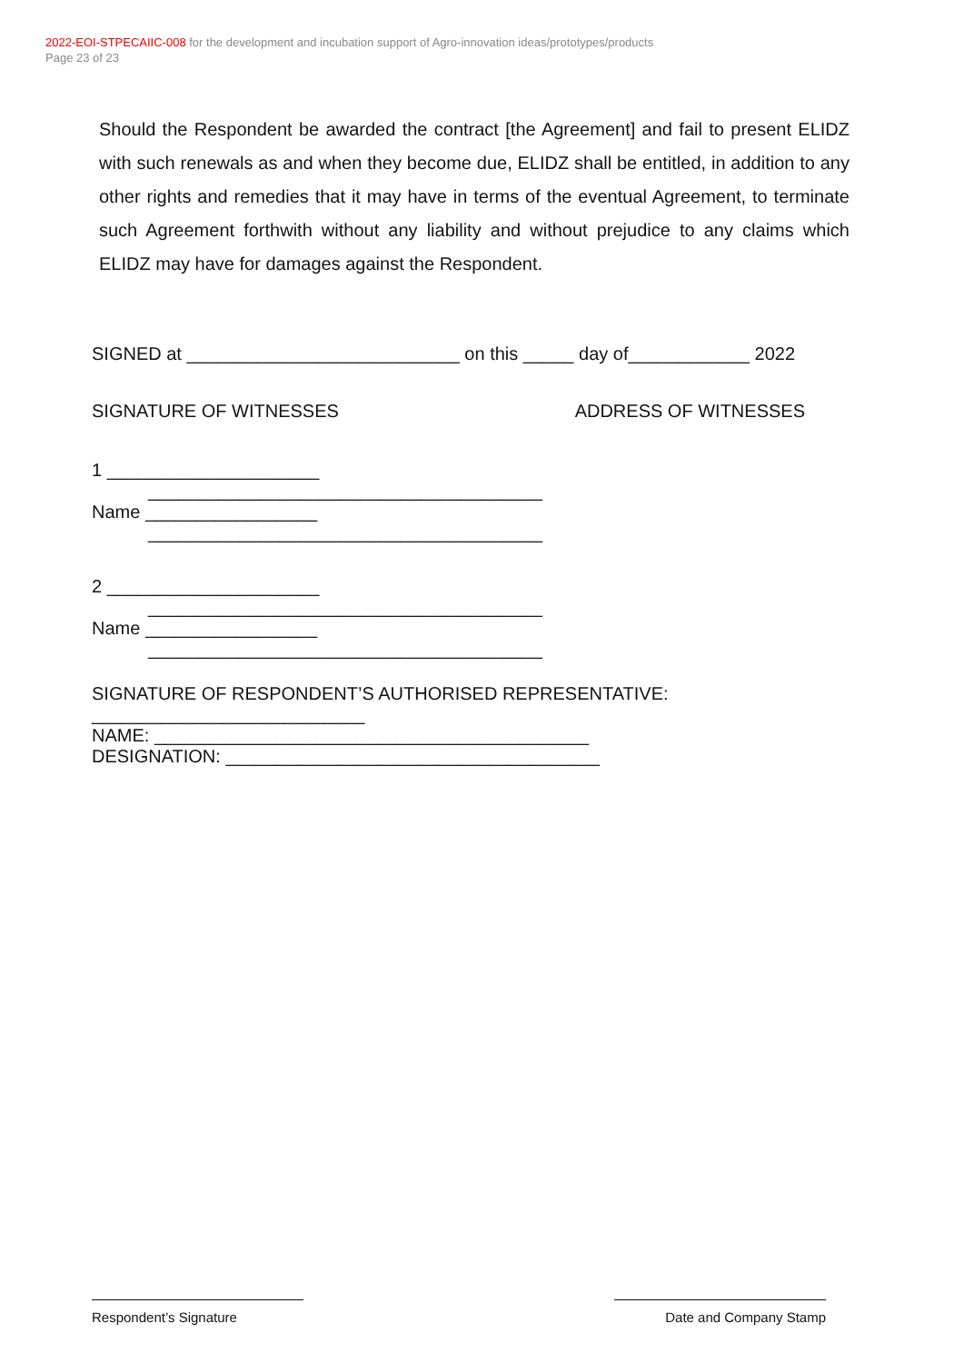2022-EOI-STPECAIIC-008 for the development and incubation support of Agro-innovation ideas/prototypes/products
Page 23 of 23
Should the Respondent be awarded the contract [the Agreement] and fail to present ELIDZ with such renewals as and when they become due, ELIDZ shall be entitled, in addition to any other rights and remedies that it may have in terms of the eventual Agreement, to terminate such Agreement forthwith without any liability and without prejudice to any claims which ELIDZ may have for damages against the Respondent.
SIGNED at ___________________________ on this _____ day of____________ 2022
SIGNATURE OF WITNESSES ADDRESS OF WITNESSES
1 _____________________
_______________________________________
Name _________________
_______________________________________
2 _____________________
_______________________________________
Name _________________
_______________________________________
SIGNATURE OF RESPONDENT’S AUTHORISED REPRESENTATIVE:
___________________________
NAME: ___________________________________________
DESIGNATION: _____________________________________
Respondent’s Signature Date and Company Stamp